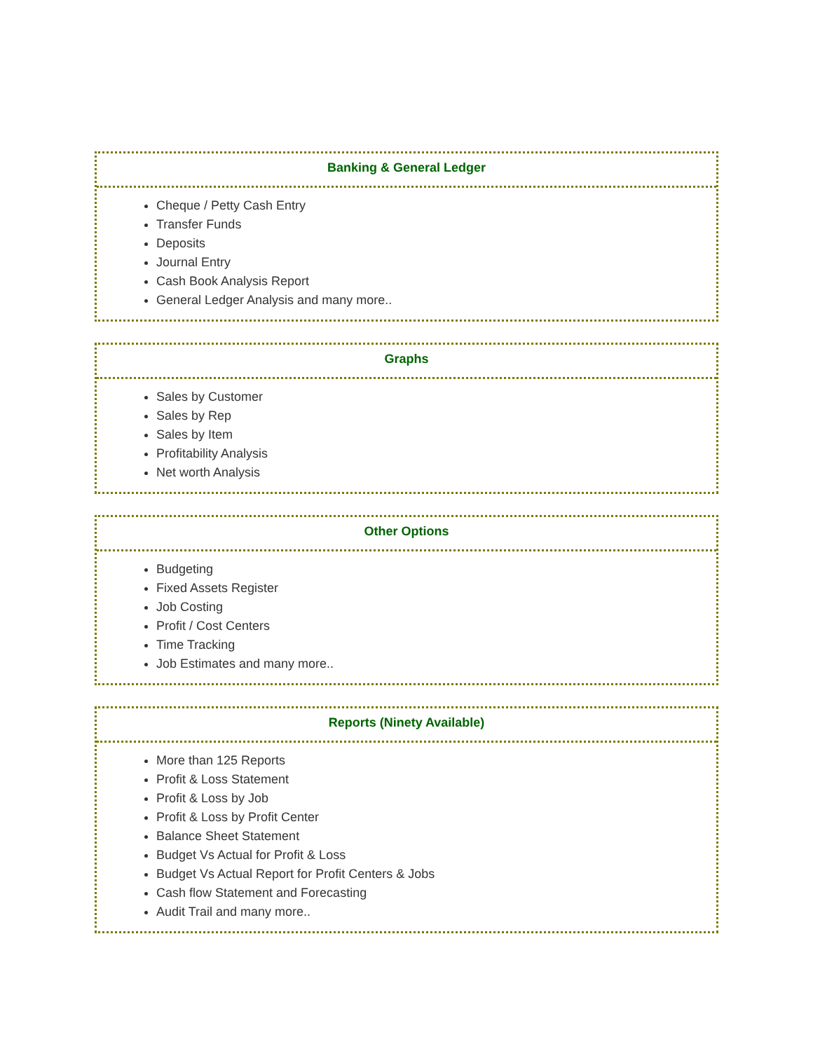Banking & General Ledger
Cheque / Petty Cash Entry
Transfer Funds
Deposits
Journal Entry
Cash Book Analysis Report
General Ledger Analysis and many more..
Graphs
Sales by Customer
Sales by Rep
Sales by Item
Profitability Analysis
Net worth Analysis
Other Options
Budgeting
Fixed Assets Register
Job Costing
Profit / Cost Centers
Time Tracking
Job Estimates and many more..
Reports (Ninety Available)
More than 125 Reports
Profit & Loss Statement
Profit & Loss by Job
Profit & Loss by Profit Center
Balance Sheet Statement
Budget Vs Actual for Profit & Loss
Budget Vs Actual Report for Profit Centers & Jobs
Cash flow Statement and Forecasting
Audit Trail and many more..